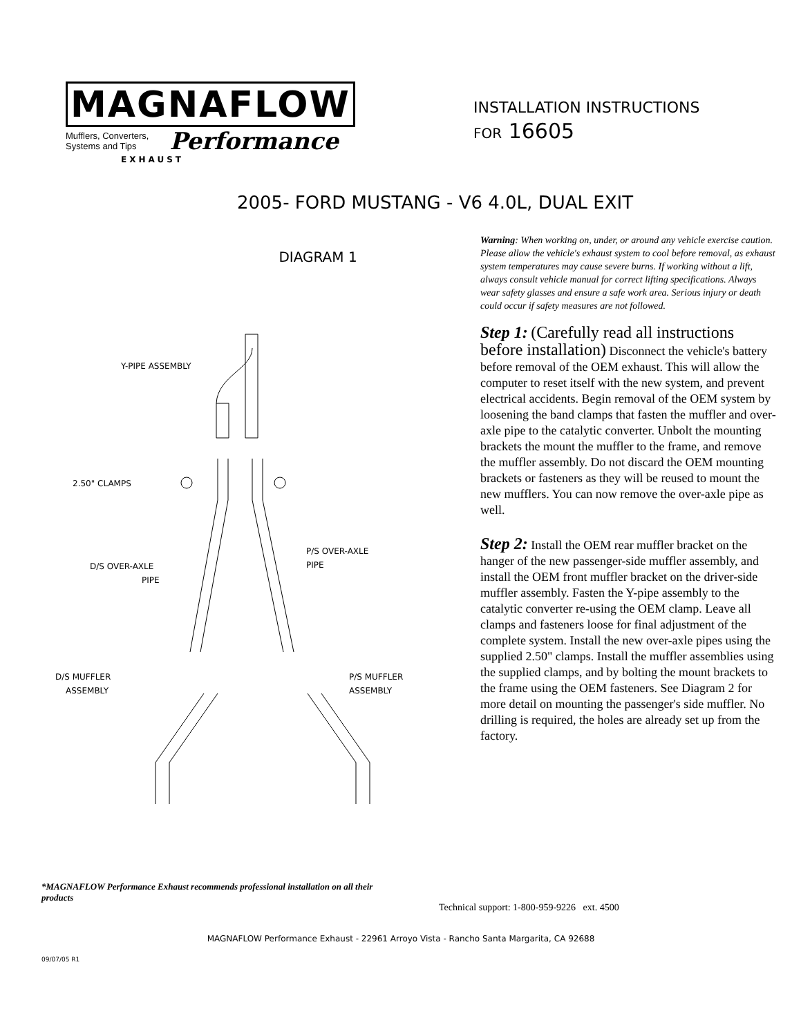MAGNAFLOW
Mufflers, Converters,
Systems and Tips
Performance
EXHAUST
INSTALLATION INSTRUCTIONS
FOR 16605
2005- FORD MUSTANG - V6 4.0L, DUAL EXIT
DIAGRAM 1
Y-PIPE ASSEMBLY
2.50" CLAMPS
D/S OVER-AXLE
PIPE
P/S OVER-AXLE
PIPE
D/S MUFFLER
ASSEMBLY
P/S MUFFLER
ASSEMBLY
Warning: When working on, under, or around any vehicle exercise caution. Please allow the vehicle's exhaust system to cool before removal, as exhaust system temperatures may cause severe burns. If working without a lift, always consult vehicle manual for correct lifting specifications. Always wear safety glasses and ensure a safe work area. Serious injury or death could occur if safety measures are not followed.
Step 1: (Carefully read all instructions before installation) Disconnect the vehicle's battery before removal of the OEM exhaust. This will allow the computer to reset itself with the new system, and prevent electrical accidents. Begin removal of the OEM system by loosening the band clamps that fasten the muffler and over-axle pipe to the catalytic converter. Unbolt the mounting brackets the mount the muffler to the frame, and remove the muffler assembly. Do not discard the OEM mounting brackets or fasteners as they will be reused to mount the new mufflers. You can now remove the over-axle pipe as well.
Step 2: Install the OEM rear muffler bracket on the hanger of the new passenger-side muffler assembly, and install the OEM front muffler bracket on the driver-side muffler assembly. Fasten the Y-pipe assembly to the catalytic converter re-using the OEM clamp. Leave all clamps and fasteners loose for final adjustment of the complete system. Install the new over-axle pipes using the supplied 2.50" clamps. Install the muffler assemblies using the supplied clamps, and by bolting the mount brackets to the frame using the OEM fasteners. See Diagram 2 for more detail on mounting the passenger's side muffler. No drilling is required, the holes are already set up from the factory.
*MAGNAFLOW Performance Exhaust recommends professional installation on all their products
Technical support: 1-800-959-9226 ext. 4500
MAGNAFLOW Performance Exhaust - 22961 Arroyo Vista - Rancho Santa Margarita, CA 92688
09/07/05 R1